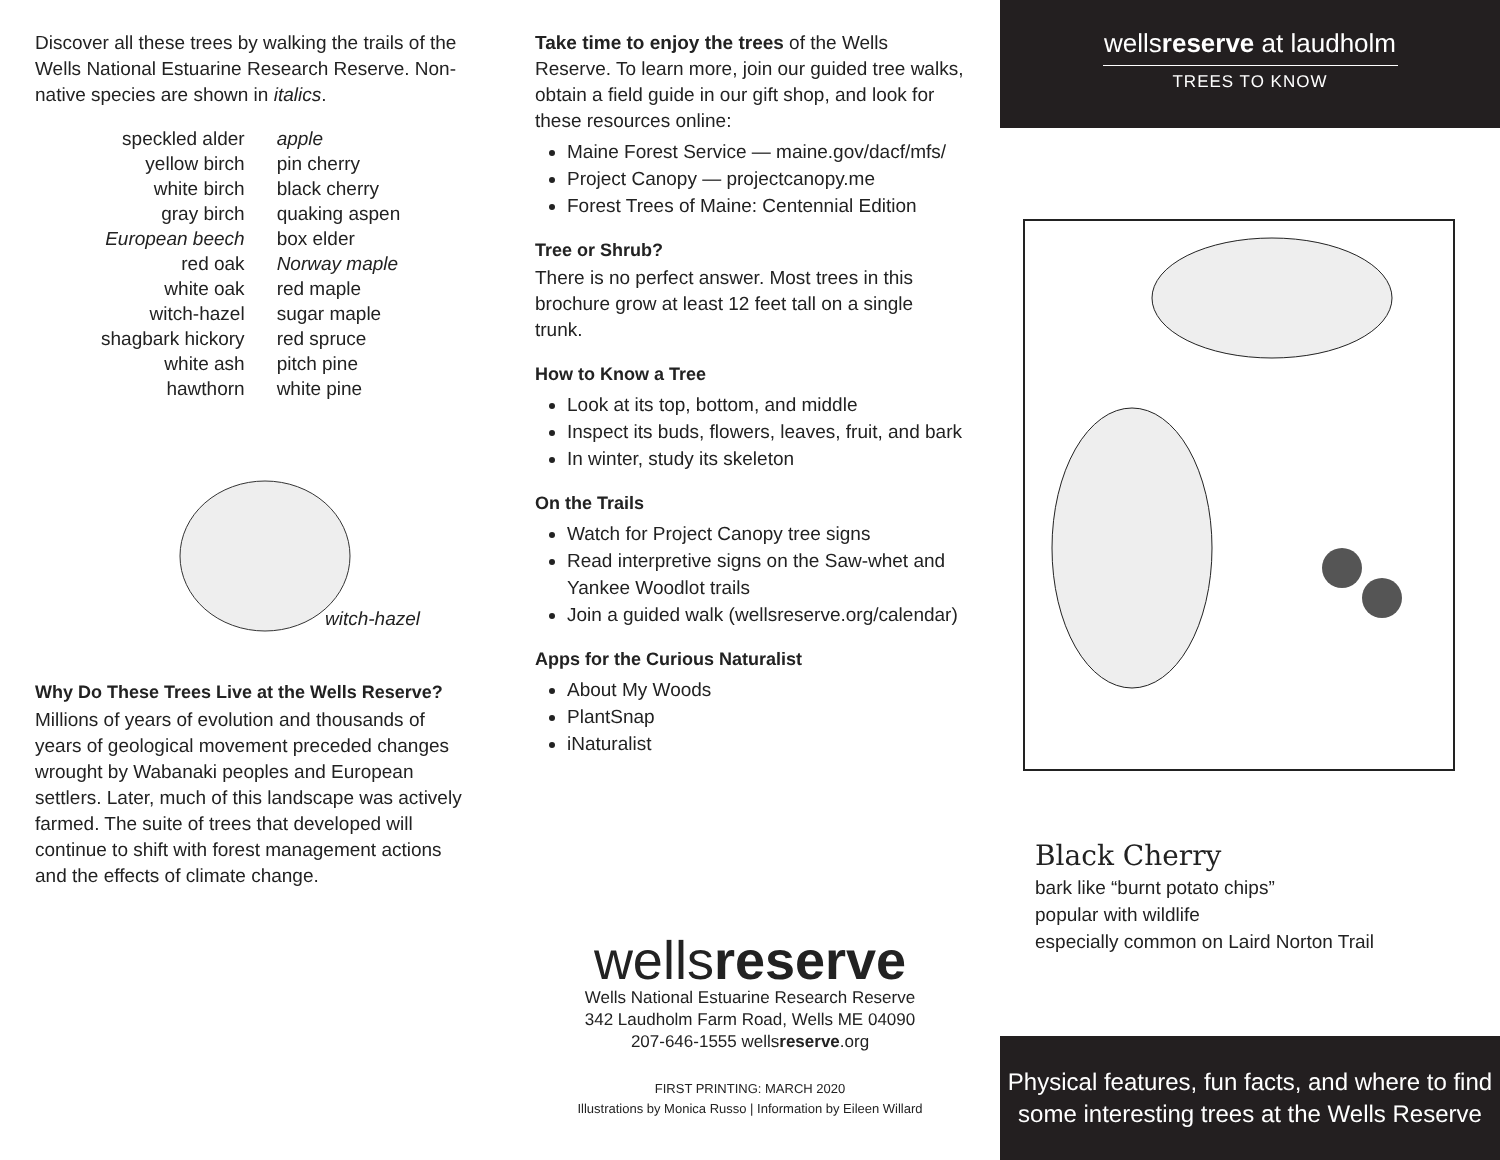Discover all these trees by walking the trails of the Wells National Estuarine Research Reserve. Non-native species are shown in italics.
| speckled alder | apple |
| yellow birch | pin cherry |
| white birch | black cherry |
| gray birch | quaking aspen |
| European beech | box elder |
| red oak | Norway maple |
| white oak | red maple |
| witch-hazel | sugar maple |
| shagbark hickory | red spruce |
| white ash | pitch pine |
| hawthorn | white pine |
witch-hazel
Why Do These Trees Live at the Wells Reserve?
Millions of years of evolution and thousands of years of geological movement preceded changes wrought by Wabanaki peoples and European settlers. Later, much of this landscape was actively farmed. The suite of trees that developed will continue to shift with forest management actions and the effects of climate change.
Take time to enjoy the trees of the Wells Reserve. To learn more, join our guided tree walks, obtain a field guide in our gift shop, and look for these resources online:
Maine Forest Service — maine.gov/dacf/mfs/
Project Canopy — projectcanopy.me
Forest Trees of Maine: Centennial Edition
Tree or Shrub?
There is no perfect answer. Most trees in this brochure grow at least 12 feet tall on a single trunk.
How to Know a Tree
Look at its top, bottom, and middle
Inspect its buds, flowers, leaves, fruit, and bark
In winter, study its skeleton
On the Trails
Watch for Project Canopy tree signs
Read interpretive signs on the Saw-whet and Yankee Woodlot trails
Join a guided walk (wellsreserve.org/calendar)
Apps for the Curious Naturalist
About My Woods
PlantSnap
iNaturalist
wellsreserve
Wells National Estuarine Research Reserve
342 Laudholm Farm Road, Wells ME 04090
207-646-1555 wellsreserve.org
FIRST PRINTING: MARCH 2020
Illustrations by Monica Russo | Information by Eileen Willard
wellsreserve at laudholm
TREES TO KNOW
Black Cherry
bark like “burnt potato chips”
popular with wildlife
especially common on Laird Norton Trail
Physical features, fun facts, and where to find
some interesting trees at the Wells Reserve